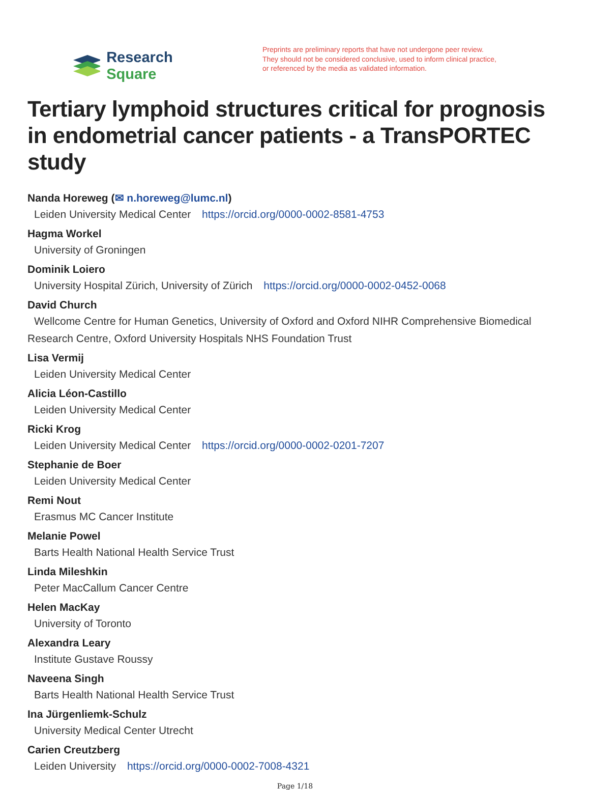Research Square
Preprints are preliminary reports that have not undergone peer review.
They should not be considered conclusive, used to inform clinical practice,
or referenced by the media as validated information.
Tertiary lymphoid structures critical for prognosis in endometrial cancer patients - a TransPORTEC study
Nanda Horeweg (✉ n.horeweg@lumc.nl)
Leiden University Medical Center https://orcid.org/0000-0002-8581-4753
Hagma Workel
University of Groningen
Dominik Loiero
University Hospital Zürich, University of Zürich https://orcid.org/0000-0002-0452-0068
David Church
Wellcome Centre for Human Genetics, University of Oxford and Oxford NIHR Comprehensive Biomedical Research Centre, Oxford University Hospitals NHS Foundation Trust
Lisa Vermij
Leiden University Medical Center
Alicia Léon-Castillo
Leiden University Medical Center
Ricki Krog
Leiden University Medical Center https://orcid.org/0000-0002-0201-7207
Stephanie de Boer
Leiden University Medical Center
Remi Nout
Erasmus MC Cancer Institute
Melanie Powel
Barts Health National Health Service Trust
Linda Mileshkin
Peter MacCallum Cancer Centre
Helen MacKay
University of Toronto
Alexandra Leary
Institute Gustave Roussy
Naveena Singh
Barts Health National Health Service Trust
Ina Jürgenliemk-Schulz
University Medical Center Utrecht
Carien Creutzberg
Leiden University https://orcid.org/0000-0002-7008-4321
Page 1/18